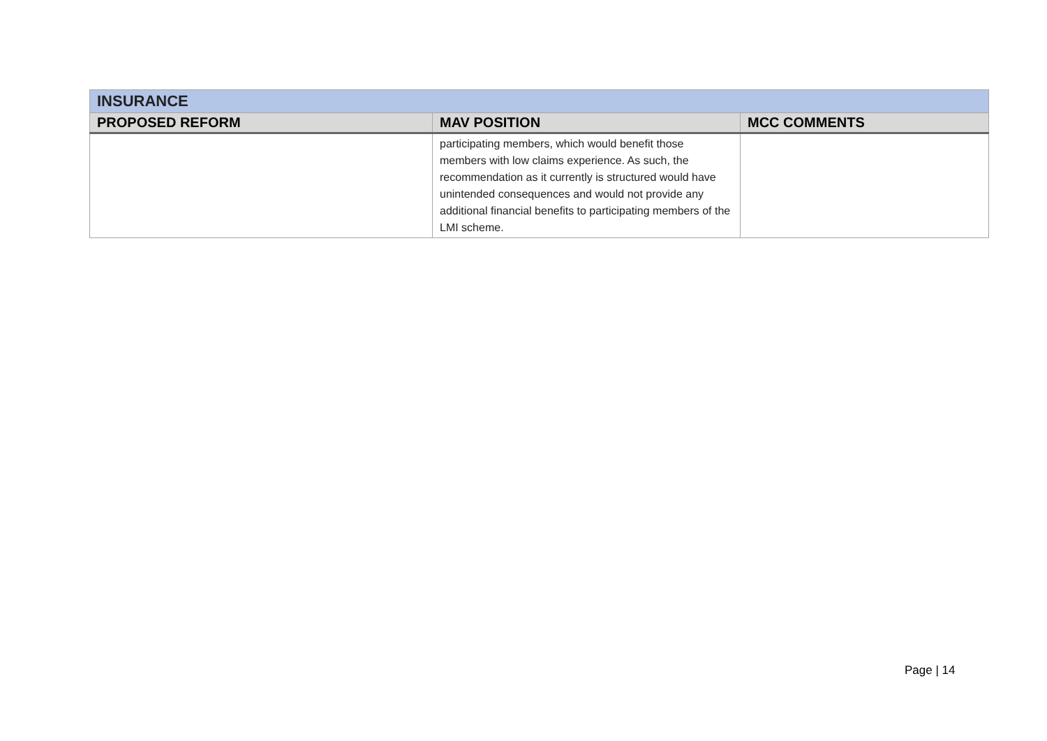| INSURANCE | | |
| PROPOSED REFORM | MAV POSITION | MCC COMMENTS |
| | participating members, which would benefit those members with low claims experience. As such, the recommendation as it currently is structured would have unintended consequences and would not provide any additional financial benefits to participating members of the LMI scheme. | |
Page | 14